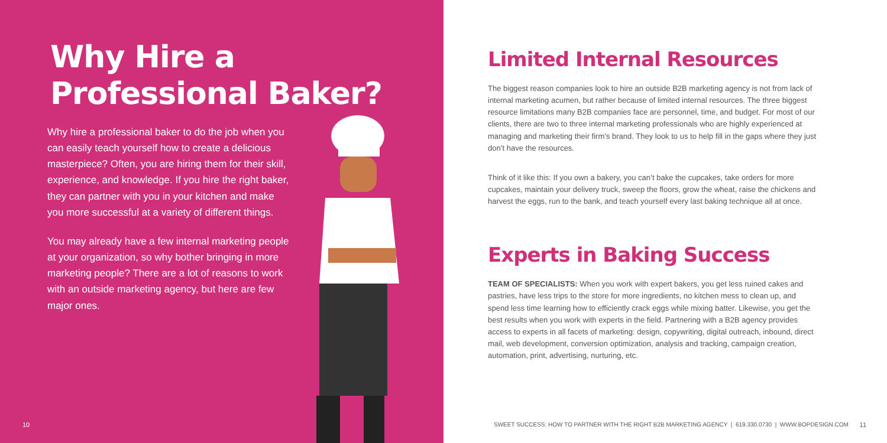Why Hire a
Professional Baker?
Why hire a professional baker to do the job when you can easily teach yourself how to create a delicious masterpiece? Often, you are hiring them for their skill, experience, and knowledge. If you hire the right baker, they can partner with you in your kitchen and make you more successful at a variety of different things.
You may already have a few internal marketing people at your organization, so why bother bringing in more marketing people? There are a lot of reasons to work with an outside marketing agency, but here are few major ones.
10
Limited Internal Resources
The biggest reason companies look to hire an outside B2B marketing agency is not from lack of internal marketing acumen, but rather because of limited internal resources. The three biggest resource limitations many B2B companies face are personnel, time, and budget. For most of our clients, there are two to three internal marketing professionals who are highly experienced at managing and marketing their firm’s brand. They look to us to help fill in the gaps where they just don’t have the resources.
Think of it like this: If you own a bakery, you can’t bake the cupcakes, take orders for more cupcakes, maintain your delivery truck, sweep the floors, grow the wheat, raise the chickens and harvest the eggs, run to the bank, and teach yourself every last baking technique all at once.
Experts in Baking Success
TEAM OF SPECIALISTS: When you work with expert bakers, you get less ruined cakes and pastries, have less trips to the store for more ingredients, no kitchen mess to clean up, and spend less time learning how to efficiently crack eggs while mixing batter. Likewise, you get the best results when you work with experts in the field. Partnering with a B2B agency provides access to experts in all facets of marketing: design, copywriting, digital outreach, inbound, direct mail, web development, conversion optimization, analysis and tracking, campaign creation, automation, print, advertising, nurturing, etc.
SWEET SUCCESS: HOW TO PARTNER WITH THE RIGHT B2B MARKETING AGENCY | 619.330.0730 | WWW.BOPDESIGN.COM
11